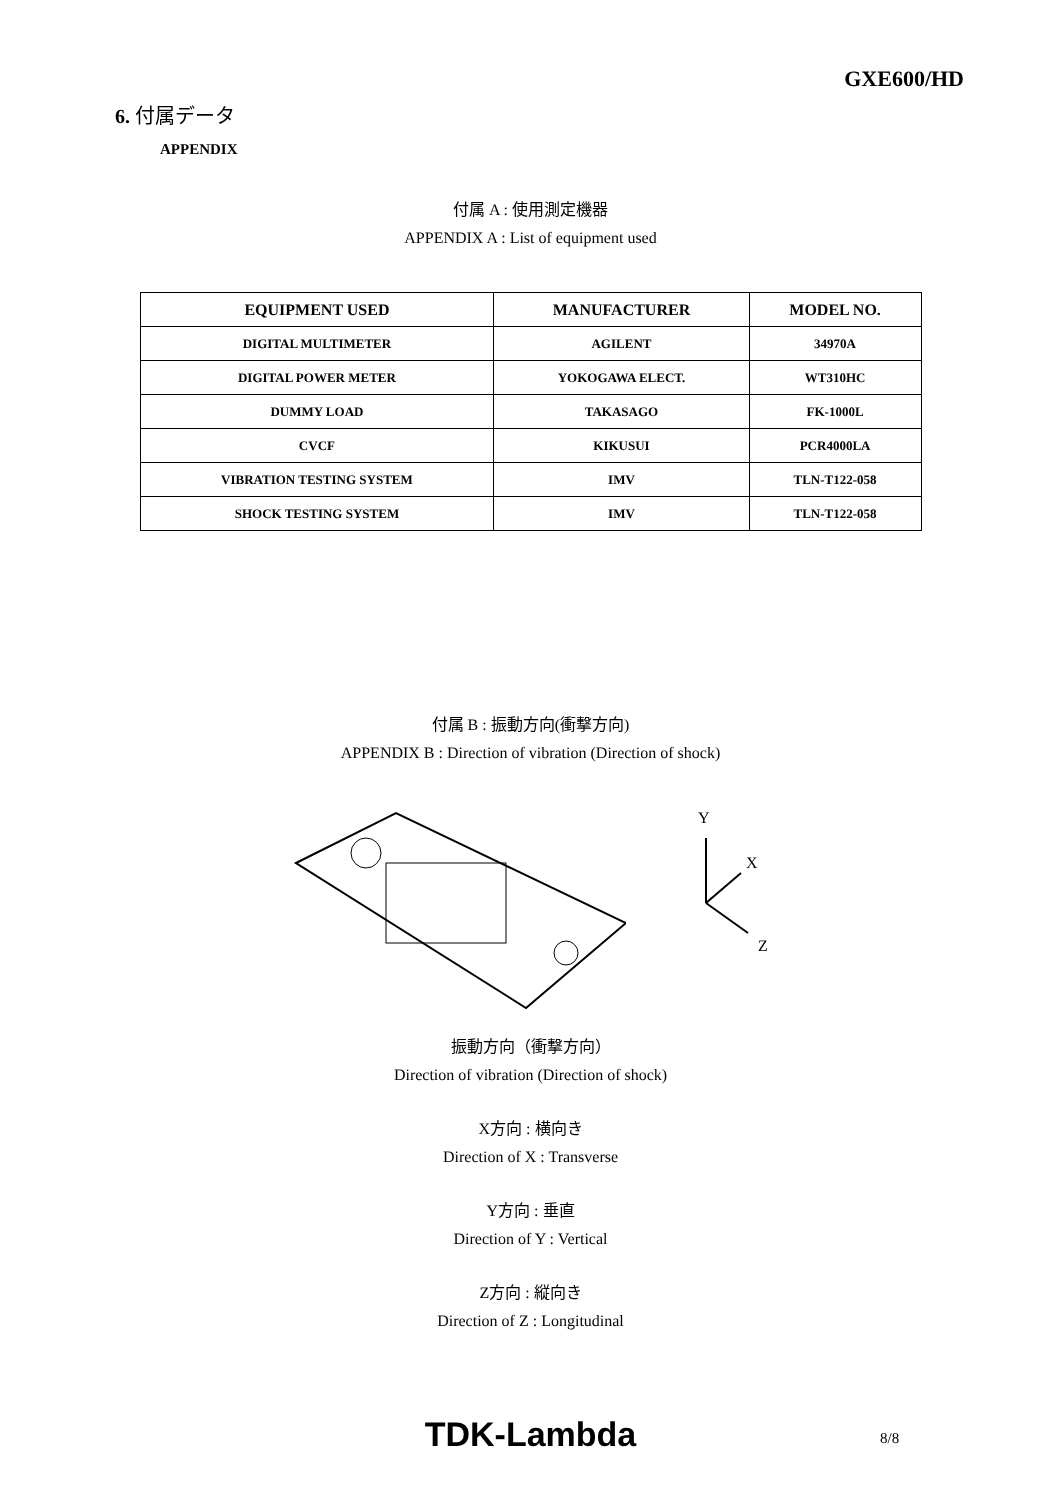GXE600/HD
6. 付属データ
APPENDIX
付属 A : 使用測定機器
APPENDIX A : List of equipment used
| EQUIPMENT USED | MANUFACTURER | MODEL NO. |
| --- | --- | --- |
| DIGITAL MULTIMETER | AGILENT | 34970A |
| DIGITAL POWER METER | YOKOGAWA ELECT. | WT310HC |
| DUMMY LOAD | TAKASAGO | FK-1000L |
| CVCF | KIKUSUI | PCR4000LA |
| VIBRATION TESTING SYSTEM | IMV | TLN-T122-058 |
| SHOCK TESTING SYSTEM | IMV | TLN-T122-058 |
付属 B : 振動方向(衝撃方向)
APPENDIX B : Direction of vibration (Direction of shock)
Y
X
Z
振動方向（衝撃方向）
Direction of vibration (Direction of shock)
X方向 : 横向き
Direction of X : Transverse
Y方向 : 垂直
Direction of Y : Vertical
Z方向 : 縦向き
Direction of Z : Longitudinal
TDK-Lambda 8/8